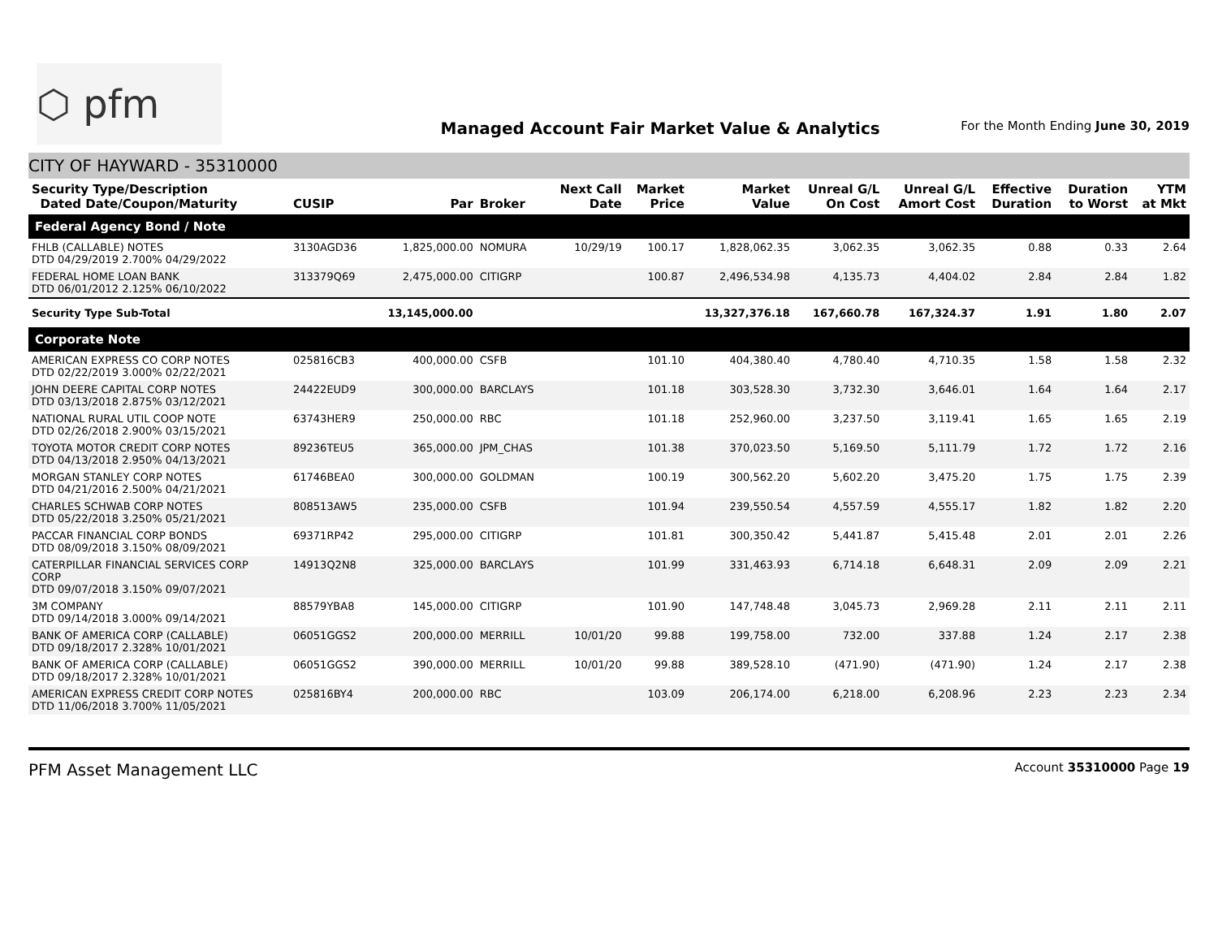⬡ pfm
Managed Account Fair Market Value & Analytics
For the Month Ending June 30, 2019
CITY OF HAYWARD - 35310000
| Security Type/Description Dated Date/Coupon/Maturity | CUSIP | Par | Broker | Next Call Date | Market Price | Market Value | Unreal G/L On Cost | Unreal G/L Amort Cost | Effective Duration | Duration to Worst | YTM at Mkt |
| --- | --- | --- | --- | --- | --- | --- | --- | --- | --- | --- | --- |
| Federal Agency Bond / Note | | | | | | | | | | | |
| FHLB (CALLABLE) NOTES DTD 04/29/2019 2.700% 04/29/2022 | 3130AGD36 | 1,825,000.00 | NOMURA | 10/29/19 | 100.17 | 1,828,062.35 | 3,062.35 | 3,062.35 | 0.88 | 0.33 | 2.64 |
| FEDERAL HOME LOAN BANK DTD 06/01/2012 2.125% 06/10/2022 | 313379Q69 | 2,475,000.00 | CITIGRP | | 100.87 | 2,496,534.98 | 4,135.73 | 4,404.02 | 2.84 | 2.84 | 1.82 |
| Security Type Sub-Total | | 13,145,000.00 | | | | 13,327,376.18 | 167,660.78 | 167,324.37 | 1.91 | 1.80 | 2.07 |
| Corporate Note | | | | | | | | | | | |
| AMERICAN EXPRESS CO CORP NOTES DTD 02/22/2019 3.000% 02/22/2021 | 025816CB3 | 400,000.00 | CSFB | | 101.10 | 404,380.40 | 4,780.40 | 4,710.35 | 1.58 | 1.58 | 2.32 |
| JOHN DEERE CAPITAL CORP NOTES DTD 03/13/2018 2.875% 03/12/2021 | 24422EUD9 | 300,000.00 | BARCLAYS | | 101.18 | 303,528.30 | 3,732.30 | 3,646.01 | 1.64 | 1.64 | 2.17 |
| NATIONAL RURAL UTIL COOP NOTE DTD 02/26/2018 2.900% 03/15/2021 | 63743HER9 | 250,000.00 | RBC | | 101.18 | 252,960.00 | 3,237.50 | 3,119.41 | 1.65 | 1.65 | 2.19 |
| TOYOTA MOTOR CREDIT CORP NOTES DTD 04/13/2018 2.950% 04/13/2021 | 89236TEU5 | 365,000.00 | JPM_CHAS | | 101.38 | 370,023.50 | 5,169.50 | 5,111.79 | 1.72 | 1.72 | 2.16 |
| MORGAN STANLEY CORP NOTES DTD 04/21/2016 2.500% 04/21/2021 | 61746BEA0 | 300,000.00 | GOLDMAN | | 100.19 | 300,562.20 | 5,602.20 | 3,475.20 | 1.75 | 1.75 | 2.39 |
| CHARLES SCHWAB CORP NOTES DTD 05/22/2018 3.250% 05/21/2021 | 808513AW5 | 235,000.00 | CSFB | | 101.94 | 239,550.54 | 4,557.59 | 4,555.17 | 1.82 | 1.82 | 2.20 |
| PACCAR FINANCIAL CORP BONDS DTD 08/09/2018 3.150% 08/09/2021 | 69371RP42 | 295,000.00 | CITIGRP | | 101.81 | 300,350.42 | 5,441.87 | 5,415.48 | 2.01 | 2.01 | 2.26 |
| CATERPILLAR FINANCIAL SERVICES CORP CORP DTD 09/07/2018 3.150% 09/07/2021 | 14913Q2N8 | 325,000.00 | BARCLAYS | | 101.99 | 331,463.93 | 6,714.18 | 6,648.31 | 2.09 | 2.09 | 2.21 |
| 3M COMPANY DTD 09/14/2018 3.000% 09/14/2021 | 88579YBA8 | 145,000.00 | CITIGRP | | 101.90 | 147,748.48 | 3,045.73 | 2,969.28 | 2.11 | 2.11 | 2.11 |
| BANK OF AMERICA CORP (CALLABLE) DTD 09/18/2017 2.328% 10/01/2021 | 06051GGS2 | 200,000.00 | MERRILL | 10/01/20 | 99.88 | 199,758.00 | 732.00 | 337.88 | 1.24 | 2.17 | 2.38 |
| BANK OF AMERICA CORP (CALLABLE) DTD 09/18/2017 2.328% 10/01/2021 | 06051GGS2 | 390,000.00 | MERRILL | 10/01/20 | 99.88 | 389,528.10 | (471.90) | (471.90) | 1.24 | 2.17 | 2.38 |
| AMERICAN EXPRESS CREDIT CORP NOTES DTD 11/06/2018 3.700% 11/05/2021 | 025816BY4 | 200,000.00 | RBC | | 103.09 | 206,174.00 | 6,218.00 | 6,208.96 | 2.23 | 2.23 | 2.34 |
PFM Asset Management LLC Account 35310000 Page 19